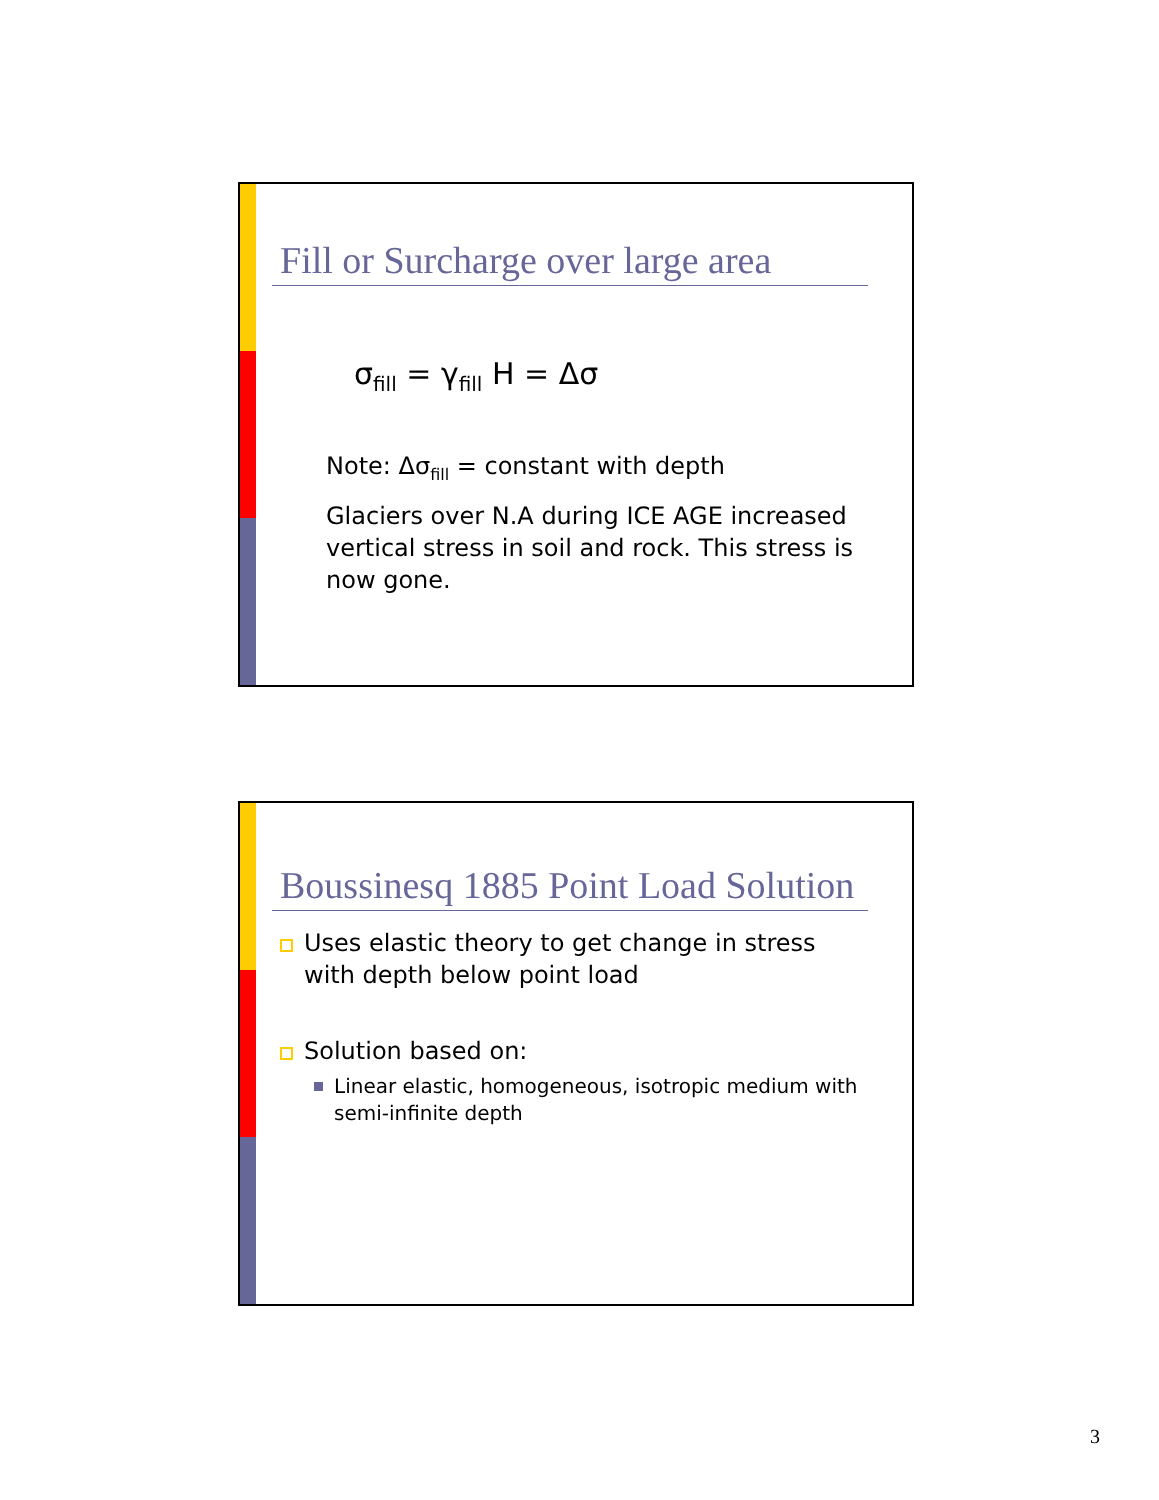Fill or Surcharge over large area
σ<sub>fill</sub> = γ<sub>fill</sub> H = Δσ
Note: Δσ<sub>fill</sub> = constant with depth
Glaciers over N.A during ICE AGE increased vertical stress in soil and rock. This stress is now gone.
Boussinesq 1885 Point Load Solution
Uses elastic theory to get change in stress with depth below point load
Solution based on:
Linear elastic, homogeneous, isotropic medium with semi-infinite depth
3